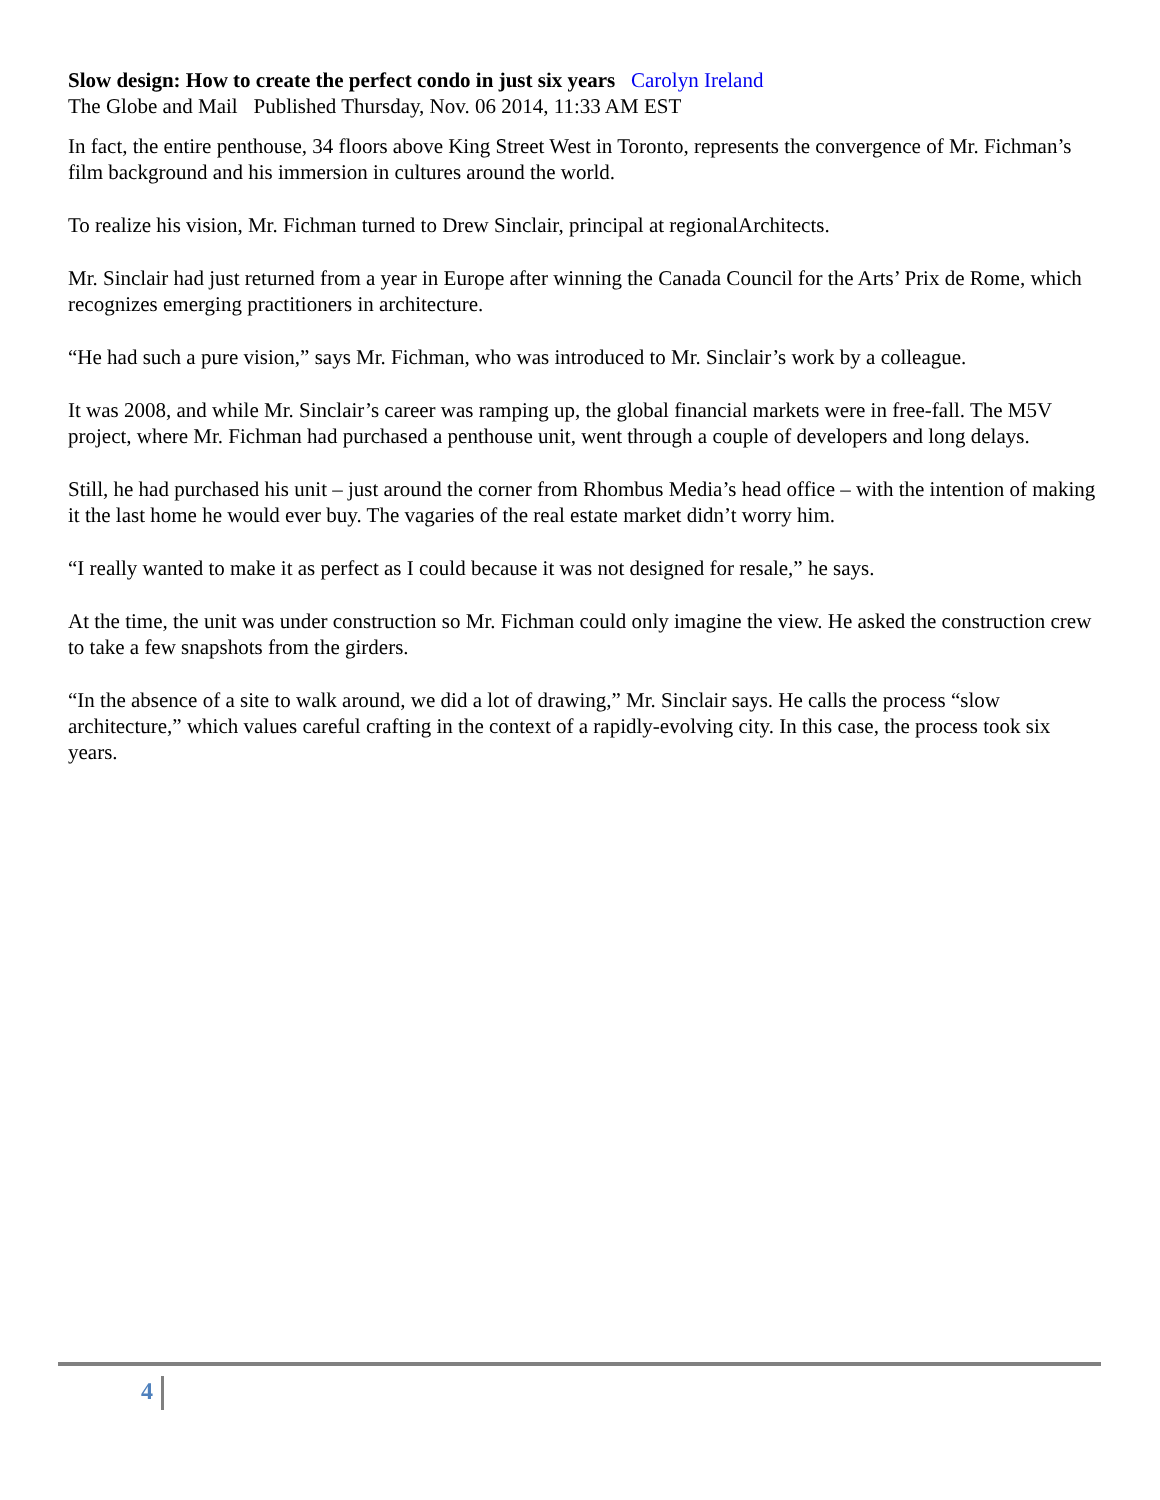Slow design: How to create the perfect condo in just six years Carolyn Ireland
The Globe and Mail Published Thursday, Nov. 06 2014, 11:33 AM EST
In fact, the entire penthouse, 34 floors above King Street West in Toronto, represents the convergence of Mr. Fichman’s film background and his immersion in cultures around the world.
To realize his vision, Mr. Fichman turned to Drew Sinclair, principal at regionalArchitects.
Mr. Sinclair had just returned from a year in Europe after winning the Canada Council for the Arts’ Prix de Rome, which recognizes emerging practitioners in architecture.
“He had such a pure vision,” says Mr. Fichman, who was introduced to Mr. Sinclair’s work by a colleague.
It was 2008, and while Mr. Sinclair’s career was ramping up, the global financial markets were in free-fall. The M5V project, where Mr. Fichman had purchased a penthouse unit, went through a couple of developers and long delays.
Still, he had purchased his unit – just around the corner from Rhombus Media’s head office – with the intention of making it the last home he would ever buy. The vagaries of the real estate market didn’t worry him.
“I really wanted to make it as perfect as I could because it was not designed for resale,” he says.
At the time, the unit was under construction so Mr. Fichman could only imagine the view. He asked the construction crew to take a few snapshots from the girders.
“In the absence of a site to walk around, we did a lot of drawing,” Mr. Sinclair says. He calls the process “slow architecture,” which values careful crafting in the context of a rapidly-evolving city. In this case, the process took six years.
4